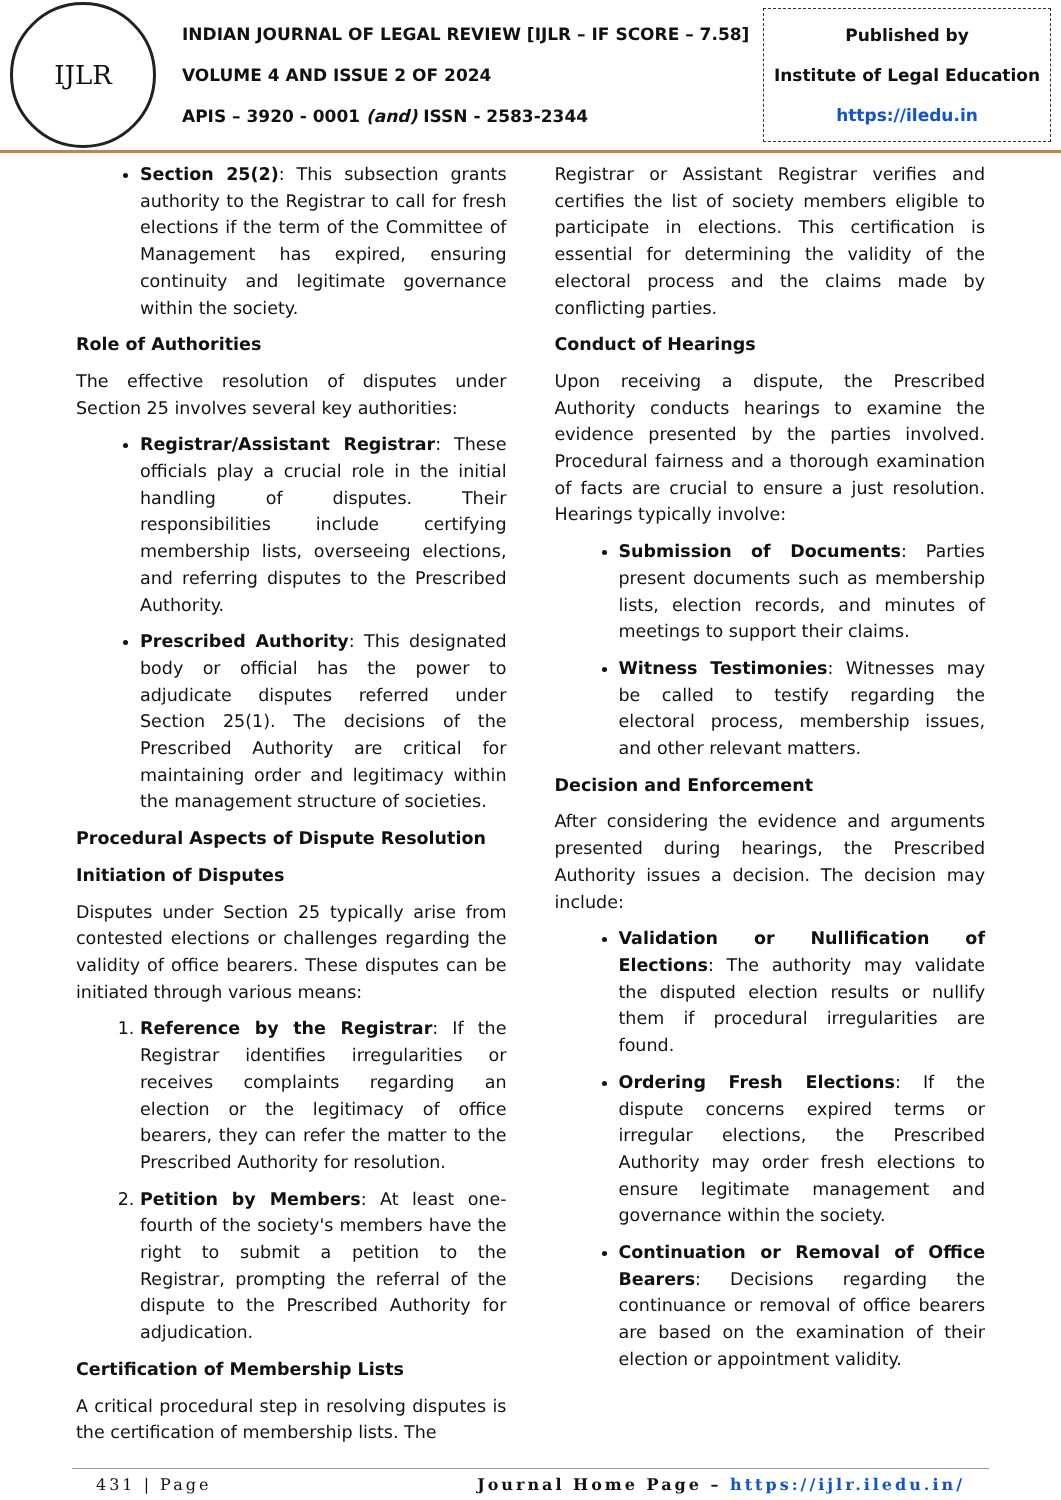IJLR
INDIAN JOURNAL OF LEGAL REVIEW [IJLR – IF SCORE – 7.58]
VOLUME 4 AND ISSUE 2 OF 2024
APIS – 3920 - 0001 (and) ISSN - 2583-2344
Published by
Institute of Legal Education
https://iledu.in
Section 25(2): This subsection grants authority to the Registrar to call for fresh elections if the term of the Committee of Management has expired, ensuring continuity and legitimate governance within the society.
Role of Authorities
The effective resolution of disputes under Section 25 involves several key authorities:
Registrar/Assistant Registrar: These officials play a crucial role in the initial handling of disputes. Their responsibilities include certifying membership lists, overseeing elections, and referring disputes to the Prescribed Authority.
Prescribed Authority: This designated body or official has the power to adjudicate disputes referred under Section 25(1). The decisions of the Prescribed Authority are critical for maintaining order and legitimacy within the management structure of societies.
Procedural Aspects of Dispute Resolution
Initiation of Disputes
Disputes under Section 25 typically arise from contested elections or challenges regarding the validity of office bearers. These disputes can be initiated through various means:
1. Reference by the Registrar: If the Registrar identifies irregularities or receives complaints regarding an election or the legitimacy of office bearers, they can refer the matter to the Prescribed Authority for resolution.
2. Petition by Members: At least one-fourth of the society's members have the right to submit a petition to the Registrar, prompting the referral of the dispute to the Prescribed Authority for adjudication.
Certification of Membership Lists
A critical procedural step in resolving disputes is the certification of membership lists. The
Registrar or Assistant Registrar verifies and certifies the list of society members eligible to participate in elections. This certification is essential for determining the validity of the electoral process and the claims made by conflicting parties.
Conduct of Hearings
Upon receiving a dispute, the Prescribed Authority conducts hearings to examine the evidence presented by the parties involved. Procedural fairness and a thorough examination of facts are crucial to ensure a just resolution. Hearings typically involve:
Submission of Documents: Parties present documents such as membership lists, election records, and minutes of meetings to support their claims.
Witness Testimonies: Witnesses may be called to testify regarding the electoral process, membership issues, and other relevant matters.
Decision and Enforcement
After considering the evidence and arguments presented during hearings, the Prescribed Authority issues a decision. The decision may include:
Validation or Nullification of Elections: The authority may validate the disputed election results or nullify them if procedural irregularities are found.
Ordering Fresh Elections: If the dispute concerns expired terms or irregular elections, the Prescribed Authority may order fresh elections to ensure legitimate management and governance within the society.
Continuation or Removal of Office Bearers: Decisions regarding the continuance or removal of office bearers are based on the examination of their election or appointment validity.
431 | Page Journal Home Page – https://ijlr.iledu.in/